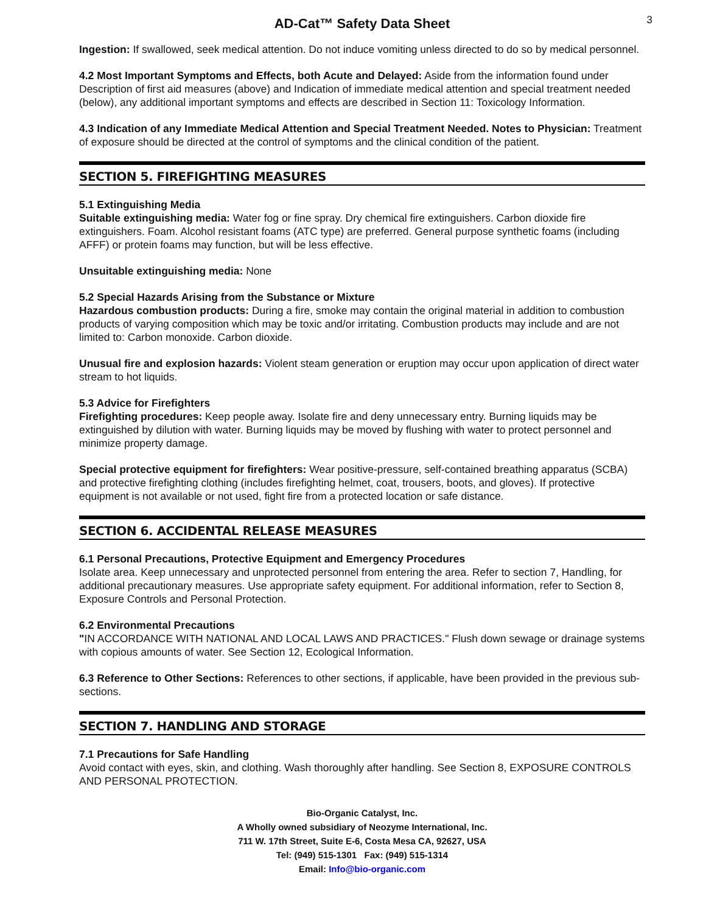3
AD-Cat™ Safety Data Sheet
Ingestion: If swallowed, seek medical attention. Do not induce vomiting unless directed to do so by medical personnel.
4.2 Most Important Symptoms and Effects, both Acute and Delayed: Aside from the information found under Description of first aid measures (above) and Indication of immediate medical attention and special treatment needed (below), any additional important symptoms and effects are described in Section 11: Toxicology Information.
4.3 Indication of any Immediate Medical Attention and Special Treatment Needed. Notes to Physician: Treatment of exposure should be directed at the control of symptoms and the clinical condition of the patient.
SECTION 5. FIREFIGHTING MEASURES
5.1 Extinguishing Media
Suitable extinguishing media: Water fog or fine spray. Dry chemical fire extinguishers. Carbon dioxide fire extinguishers. Foam. Alcohol resistant foams (ATC type) are preferred. General purpose synthetic foams (including AFFF) or protein foams may function, but will be less effective.
Unsuitable extinguishing media: None
5.2 Special Hazards Arising from the Substance or Mixture
Hazardous combustion products: During a fire, smoke may contain the original material in addition to combustion products of varying composition which may be toxic and/or irritating. Combustion products may include and are not limited to: Carbon monoxide. Carbon dioxide.
Unusual fire and explosion hazards: Violent steam generation or eruption may occur upon application of direct water stream to hot liquids.
5.3 Advice for Firefighters
Firefighting procedures: Keep people away. Isolate fire and deny unnecessary entry. Burning liquids may be extinguished by dilution with water. Burning liquids may be moved by flushing with water to protect personnel and minimize property damage.
Special protective equipment for firefighters: Wear positive-pressure, self-contained breathing apparatus (SCBA) and protective firefighting clothing (includes firefighting helmet, coat, trousers, boots, and gloves). If protective equipment is not available or not used, fight fire from a protected location or safe distance.
SECTION 6. ACCIDENTAL RELEASE MEASURES
6.1 Personal Precautions, Protective Equipment and Emergency Procedures
Isolate area. Keep unnecessary and unprotected personnel from entering the area. Refer to section 7, Handling, for additional precautionary measures. Use appropriate safety equipment. For additional information, refer to Section 8, Exposure Controls and Personal Protection.
6.2 Environmental Precautions
"IN ACCORDANCE WITH NATIONAL AND LOCAL LAWS AND PRACTICES." Flush down sewage or drainage systems with copious amounts of water. See Section 12, Ecological Information.
6.3 Reference to Other Sections: References to other sections, if applicable, have been provided in the previous sub-sections.
SECTION 7. HANDLING AND STORAGE
7.1 Precautions for Safe Handling
Avoid contact with eyes, skin, and clothing. Wash thoroughly after handling. See Section 8, EXPOSURE CONTROLS AND PERSONAL PROTECTION.
Bio-Organic Catalyst, Inc.
A Wholly owned subsidiary of Neozyme International, Inc.
711 W. 17th Street, Suite E-6, Costa Mesa CA, 92627, USA
Tel: (949) 515-1301 Fax: (949) 515-1314
Email: Info@bio-organic.com